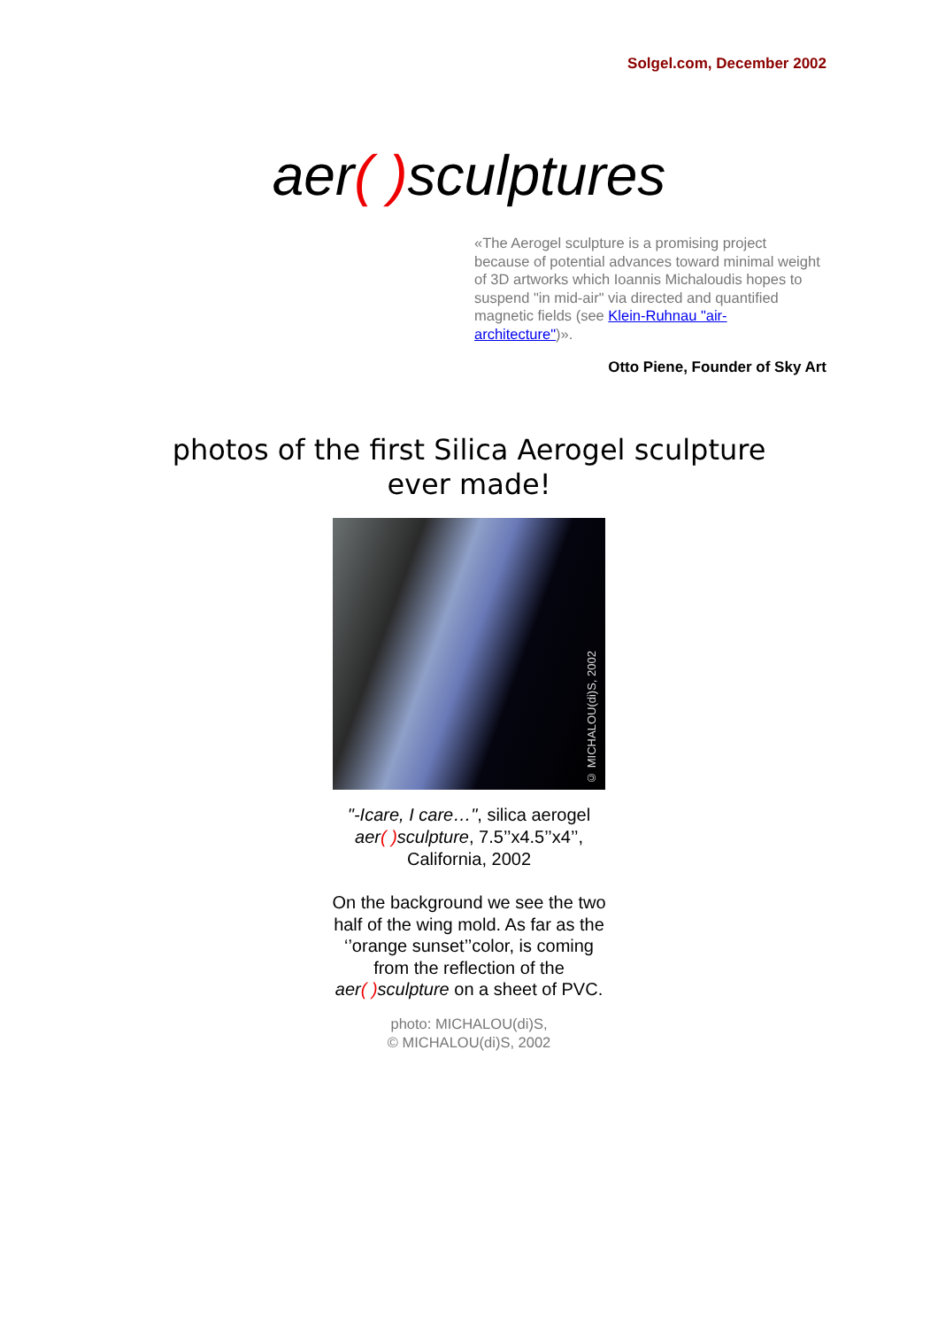Solgel.com, December 2002
aer( ) sculptures
«The Aerogel sculpture is a promising project because of potential advances toward minimal weight of 3D artworks which Ioannis Michaloudis hopes to suspend "in mid-air" via directed and quantified magnetic fields (see Klein-Ruhnau "air-architecture")».
Otto Piene, Founder of Sky Art
photos of the first Silica Aerogel sculpture
ever made!
© MICHALOU(di)S, 2002
"-Icare, I care…", silica aerogel
aer( ) sculpture, 7.5’’x4.5’’x4’’,
California, 2002
On the background we see the two
half of the wing mold. As far as the
‘’orange sunset’’color, is coming
from the reflection of the
aer( ) sculpture on a sheet of PVC.
photo: MICHALOU(di)S,
© MICHALOU(di)S, 2002